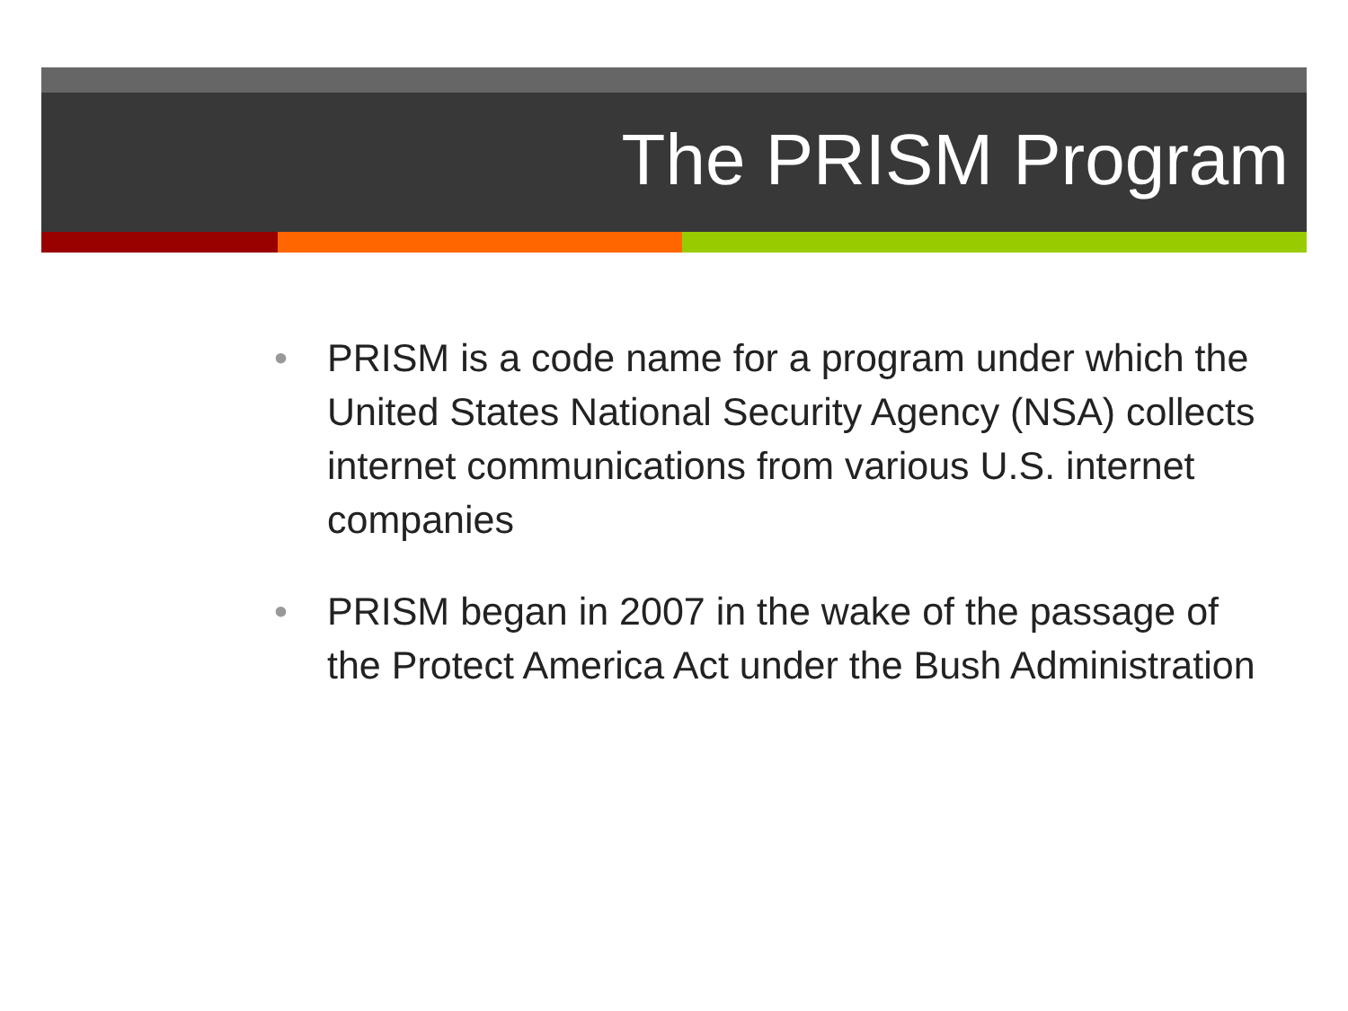The PRISM Program
• PRISM is a code name for a program under which the United States National Security Agency (NSA) collects internet communications from various U.S. internet companies
• PRISM began in 2007 in the wake of the passage of the Protect America Act under the Bush Administration